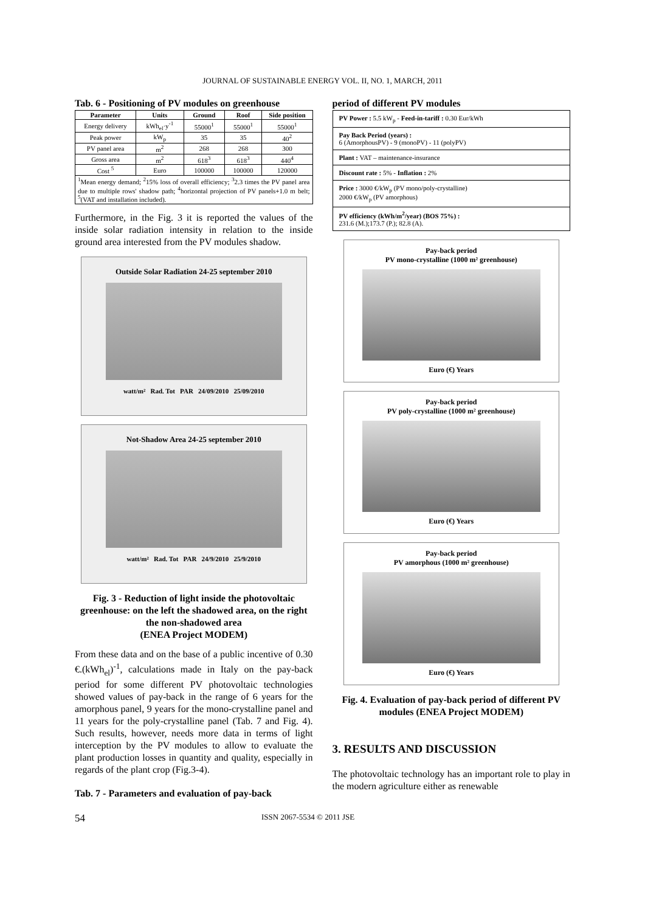JOURNAL OF SUSTAINABLE ENERGY VOL. II, NO. 1, MARCH, 2011
Tab. 6 - Positioning of PV modules on greenhouse
| Parameter | Units | Ground | Roof | Side position |
| --- | --- | --- | --- | --- |
| Energy delivery | kWh<sub>el</sub>·y<sup>-1</sup> | 55000<sup>1</sup> | 55000<sup>1</sup> | 55000<sup>1</sup> |
| Peak power | kW<sub>p</sub> | 35 | 35 | 40<sup>2</sup> |
| PV panel area | m<sup>2</sup> | 268 | 268 | 300 |
| Gross area | m<sup>2</sup> | 618<sup>3</sup> | 618<sup>3</sup> | 440<sup>4</sup> |
| Cost <sup>5</sup> | Euro | 100000 | 100000 | 120000 |
| <sup>1</sup> Mean energy demand; <sup>2</sup>15% loss of overall efficiency; <sup>3</sup>2.3 times the PV panel area due to multiple rows' shadow path; <sup>4</sup>horizontal projection of PV panels+1.0 m belt; <sup>5</sup>(VAT and installation included). | | | | |
Furthermore, in the Fig. 3 it is reported the values of the inside solar radiation intensity in relation to the inside ground area interested from the PV modules shadow.
Outside Solar Radiation 24-25 september 2010
watt/m² Rad. Tot PAR 24/09/2010 25/09/2010
Not-Shadow Area 24-25 september 2010
watt/m² Rad. Tot PAR 24/9/2010 25/9/2010
Fig. 3 - Reduction of light inside the photovoltaic greenhouse: on the left the shadowed area, on the right the non-shadowed area
(ENEA Project MODEM)
From these data and on the base of a public incentive of 0.30 €.(kWh<sub>el</sub>)<sup>-1</sup>, calculations made in Italy on the pay-back period for some different PV photovoltaic technologies showed values of pay-back in the range of 6 years for the amorphous panel, 9 years for the mono-crystalline panel and 11 years for the poly-crystalline panel (Tab. 7 and Fig. 4). Such results, however, needs more data in terms of light interception by the PV modules to allow to evaluate the plant production losses in quantity and quality, especially in regards of the plant crop (Fig.3-4).
Tab. 7 - Parameters and evaluation of pay-back
period of different PV modules
PV Power : 5.5 kW<sub>p</sub> - Feed-in-tariff : 0.30 Eur/kWh
Pay Back Period (years) :
6 (AmorphousPV) - 9 (monoPV) - 11 (polyPV)
Plant : VAT – maintenance-insurance
Discount rate : 5% - Inflation : 2%
Price : 3000 €/kW<sub>p</sub> (PV mono/poly-crystalline)
2000 €/kW<sub>p</sub> (PV amorphous)
PV efficiency (kWh/m<sup>2</sup>/year) (BOS 75%) :
231.6 (M.);173.7 (P.); 82.8 (A).
Pay-back period
PV mono-crystalline (1000 m² greenhouse)
Euro (€) Years
Pay-back period
PV poly-crystalline (1000 m² greenhouse)
Euro (€) Years
Pay-back period
PV amorphous (1000 m² greenhouse)
Euro (€) Years
Fig. 4. Evaluation of pay-back period of different PV modules (ENEA Project MODEM)
3. RESULTS AND DISCUSSION
The photovoltaic technology has an important role to play in the modern agriculture either as renewable
54 ISSN 2067-5534 © 2011 JSE